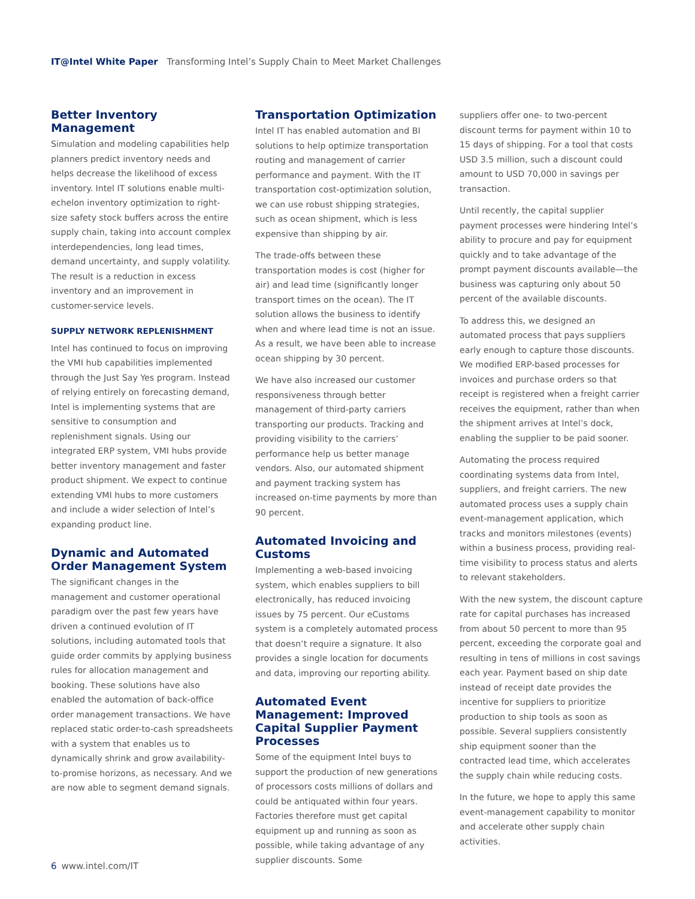IT@Intel White Paper Transforming Intel’s Supply Chain to Meet Market Challenges
Better Inventory Management
Simulation and modeling capabilities help planners predict inventory needs and helps decrease the likelihood of excess inventory. Intel IT solutions enable multi-echelon inventory optimization to right-size safety stock buffers across the entire supply chain, taking into account complex interdependencies, long lead times, demand uncertainty, and supply volatility. The result is a reduction in excess inventory and an improvement in customer-service levels.
SUPPLY NETWORK REPLENISHMENT
Intel has continued to focus on improving the VMI hub capabilities implemented through the Just Say Yes program. Instead of relying entirely on forecasting demand, Intel is implementing systems that are sensitive to consumption and replenishment signals. Using our integrated ERP system, VMI hubs provide better inventory management and faster product shipment. We expect to continue extending VMI hubs to more customers and include a wider selection of Intel’s expanding product line.
Dynamic and Automated Order Management System
The significant changes in the management and customer operational paradigm over the past few years have driven a continued evolution of IT solutions, including automated tools that guide order commits by applying business rules for allocation management and booking. These solutions have also enabled the automation of back-office order management transactions. We have replaced static order-to-cash spreadsheets with a system that enables us to dynamically shrink and grow availability-to-promise horizons, as necessary. And we are now able to segment demand signals.
Transportation Optimization
Intel IT has enabled automation and BI solutions to help optimize transportation routing and management of carrier performance and payment. With the IT transportation cost-optimization solution, we can use robust shipping strategies, such as ocean shipment, which is less expensive than shipping by air.
The trade-offs between these transportation modes is cost (higher for air) and lead time (significantly longer transport times on the ocean). The IT solution allows the business to identify when and where lead time is not an issue. As a result, we have been able to increase ocean shipping by 30 percent.
We have also increased our customer responsiveness through better management of third-party carriers transporting our products. Tracking and providing visibility to the carriers’ performance help us better manage vendors. Also, our automated shipment and payment tracking system has increased on-time payments by more than 90 percent.
Automated Invoicing and Customs
Implementing a web-based invoicing system, which enables suppliers to bill electronically, has reduced invoicing issues by 75 percent. Our eCustoms system is a completely automated process that doesn’t require a signature. It also provides a single location for documents and data, improving our reporting ability.
Automated Event Management: Improved Capital Supplier Payment Processes
Some of the equipment Intel buys to support the production of new generations of processors costs millions of dollars and could be antiquated within four years. Factories therefore must get capital equipment up and running as soon as possible, while taking advantage of any supplier discounts. Some
suppliers offer one- to two-percent discount terms for payment within 10 to 15 days of shipping. For a tool that costs USD 3.5 million, such a discount could amount to USD 70,000 in savings per transaction.
Until recently, the capital supplier payment processes were hindering Intel’s ability to procure and pay for equipment quickly and to take advantage of the prompt payment discounts available—the business was capturing only about 50 percent of the available discounts.
To address this, we designed an automated process that pays suppliers early enough to capture those discounts. We modified ERP-based processes for invoices and purchase orders so that receipt is registered when a freight carrier receives the equipment, rather than when the shipment arrives at Intel’s dock, enabling the supplier to be paid sooner.
Automating the process required coordinating systems data from Intel, suppliers, and freight carriers. The new automated process uses a supply chain event-management application, which tracks and monitors milestones (events) within a business process, providing real-time visibility to process status and alerts to relevant stakeholders.
With the new system, the discount capture rate for capital purchases has increased from about 50 percent to more than 95 percent, exceeding the corporate goal and resulting in tens of millions in cost savings each year. Payment based on ship date instead of receipt date provides the incentive for suppliers to prioritize production to ship tools as soon as possible. Several suppliers consistently ship equipment sooner than the contracted lead time, which accelerates the supply chain while reducing costs.
In the future, we hope to apply this same event-management capability to monitor and accelerate other supply chain activities.
6 www.intel.com/IT